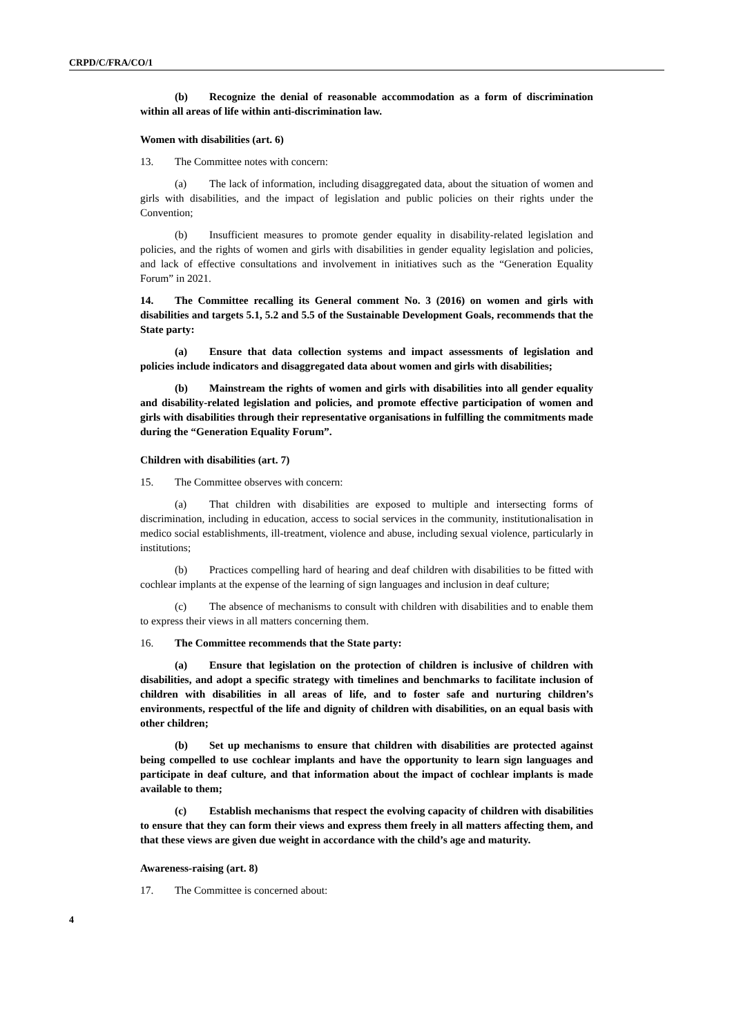CRPD/C/FRA/CO/1
(b) Recognize the denial of reasonable accommodation as a form of discrimination within all areas of life within anti-discrimination law.
Women with disabilities (art. 6)
13. The Committee notes with concern:
(a) The lack of information, including disaggregated data, about the situation of women and girls with disabilities, and the impact of legislation and public policies on their rights under the Convention;
(b) Insufficient measures to promote gender equality in disability-related legislation and policies, and the rights of women and girls with disabilities in gender equality legislation and policies, and lack of effective consultations and involvement in initiatives such as the “Generation Equality Forum” in 2021.
14. The Committee recalling its General comment No. 3 (2016) on women and girls with disabilities and targets 5.1, 5.2 and 5.5 of the Sustainable Development Goals, recommends that the State party:
(a) Ensure that data collection systems and impact assessments of legislation and policies include indicators and disaggregated data about women and girls with disabilities;
(b) Mainstream the rights of women and girls with disabilities into all gender equality and disability-related legislation and policies, and promote effective participation of women and girls with disabilities through their representative organisations in fulfilling the commitments made during the “Generation Equality Forum”.
Children with disabilities (art. 7)
15. The Committee observes with concern:
(a) That children with disabilities are exposed to multiple and intersecting forms of discrimination, including in education, access to social services in the community, institutionalisation in medico social establishments, ill-treatment, violence and abuse, including sexual violence, particularly in institutions;
(b) Practices compelling hard of hearing and deaf children with disabilities to be fitted with cochlear implants at the expense of the learning of sign languages and inclusion in deaf culture;
(c) The absence of mechanisms to consult with children with disabilities and to enable them to express their views in all matters concerning them.
16. The Committee recommends that the State party:
(a) Ensure that legislation on the protection of children is inclusive of children with disabilities, and adopt a specific strategy with timelines and benchmarks to facilitate inclusion of children with disabilities in all areas of life, and to foster safe and nurturing children’s environments, respectful of the life and dignity of children with disabilities, on an equal basis with other children;
(b) Set up mechanisms to ensure that children with disabilities are protected against being compelled to use cochlear implants and have the opportunity to learn sign languages and participate in deaf culture, and that information about the impact of cochlear implants is made available to them;
(c) Establish mechanisms that respect the evolving capacity of children with disabilities to ensure that they can form their views and express them freely in all matters affecting them, and that these views are given due weight in accordance with the child’s age and maturity.
Awareness-raising (art. 8)
17. The Committee is concerned about:
4